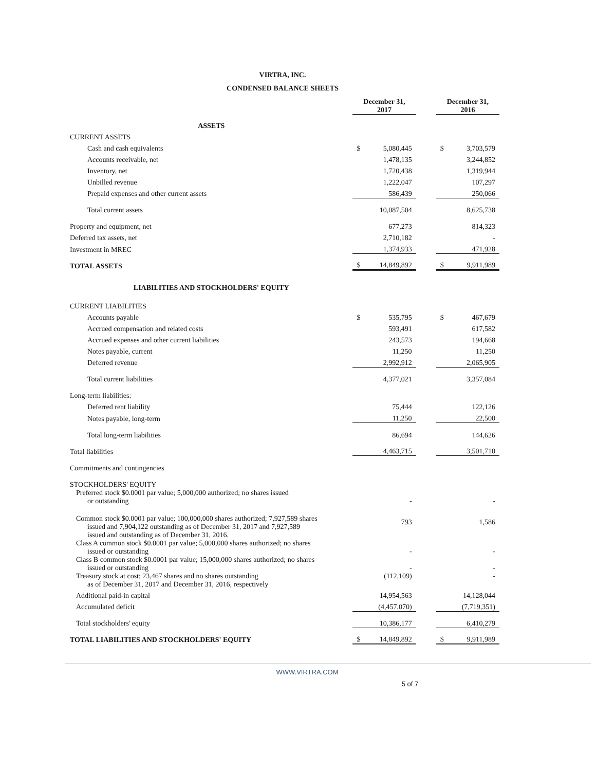VIRTRA, INC.
CONDENSED BALANCE SHEETS
| | December 31, 2017 | | | December 31, 2016 | |
| ASSETS | | | | | |
| CURRENT ASSETS | | | | | |
| Cash and cash equivalents | $ | 5,080,445 | | $ | 3,703,579 |
| Accounts receivable, net | | 1,478,135 | | | 3,244,852 |
| Inventory, net | | 1,720,438 | | | 1,319,944 |
| Unbilled revenue | | 1,222,047 | | | 107,297 |
| Prepaid expenses and other current assets | | 586,439 | | | 250,066 |
| Total current assets | | 10,087,504 | | | 8,625,738 |
| Property and equipment, net | | 677,273 | | | 814,323 |
| Deferred tax assets, net | | 2,710,182 | | | - |
| Investment in MREC | | 1,374,933 | | | 471,928 |
| TOTAL ASSETS | $ | 14,849,892 | | $ | 9,911,989 |
| LIABILITIES AND STOCKHOLDERS' EQUITY | | | | | |
| CURRENT LIABILITIES | | | | | |
| Accounts payable | $ | 535,795 | | $ | 467,679 |
| Accrued compensation and related costs | | 593,491 | | | 617,582 |
| Accrued expenses and other current liabilities | | 243,573 | | | 194,668 |
| Notes payable, current | | 11,250 | | | 11,250 |
| Deferred revenue | | 2,992,912 | | | 2,065,905 |
| Total current liabilities | | 4,377,021 | | | 3,357,084 |
| Long-term liabilities: | | | | | |
| Deferred rent liability | | 75,444 | | | 122,126 |
| Notes payable, long-term | | 11,250 | | | 22,500 |
| Total long-term liabilities | | 86,694 | | | 144,626 |
| Total liabilities | | 4,463,715 | | | 3,501,710 |
| Commitments and contingencies | | | | | |
| STOCKHOLDERS' EQUITY | | | | | |
| Preferred stock $0.0001 par value; 5,000,000 authorized; no shares issued or outstanding | | - | | | - |
| Common stock $0.0001 par value; 100,000,000 shares authorized; 7,927,589 shares issued and 7,904,122 outstanding as of December 31, 2017 and 7,927,589 issued and outstanding as of December 31, 2016. | | 793 | | | 1,586 |
| Class A common stock $0.0001 par value; 5,000,000 shares authorized; no shares issued or outstanding | | - | | | - |
| Class B common stock $0.0001 par value; 15,000,000 shares authorized; no shares issued or outstanding | | - | | | - |
| Treasury stock at cost; 23,467 shares and no shares outstanding as of December 31, 2017 and December 31, 2016, respectively | | (112,109) | | | - |
| Additional paid-in capital | | 14,954,563 | | | 14,128,044 |
| Accumulated deficit | | (4,457,070) | | | (7,719,351) |
| Total stockholders' equity | | 10,386,177 | | | 6,410,279 |
| TOTAL LIABILITIES AND STOCKHOLDERS' EQUITY | $ | 14,849,892 | | $ | 9,911,989 |
WWW.VIRTRA.COM
5 of 7